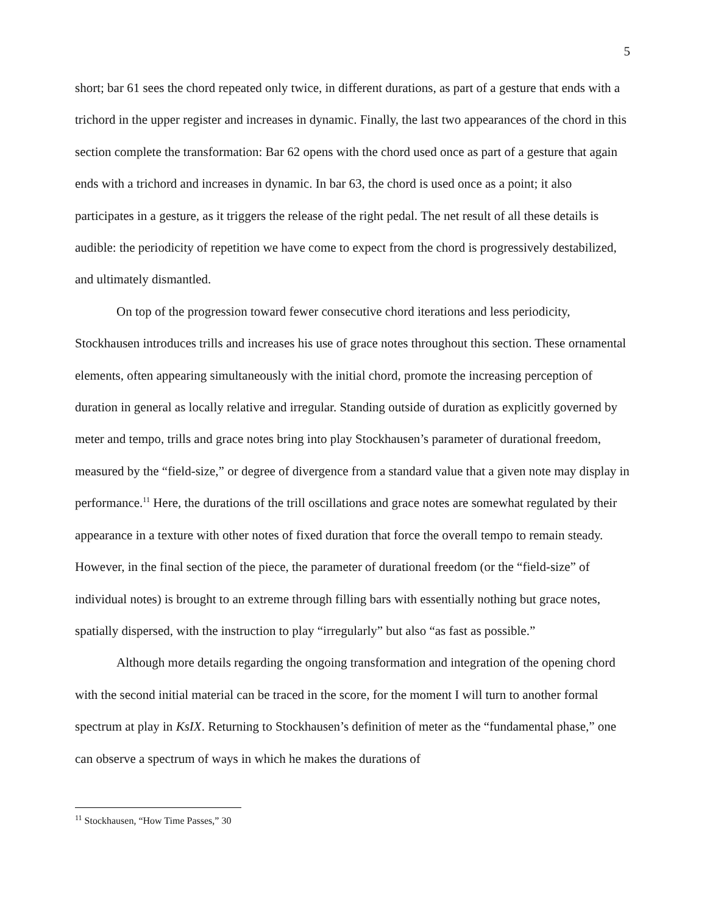5
short; bar 61 sees the chord repeated only twice, in different durations, as part of a gesture that ends with a trichord in the upper register and increases in dynamic. Finally, the last two appearances of the chord in this section complete the transformation: Bar 62 opens with the chord used once as part of a gesture that again ends with a trichord and increases in dynamic. In bar 63, the chord is used once as a point; it also participates in a gesture, as it triggers the release of the right pedal. The net result of all these details is audible: the periodicity of repetition we have come to expect from the chord is progressively destabilized, and ultimately dismantled.
On top of the progression toward fewer consecutive chord iterations and less periodicity, Stockhausen introduces trills and increases his use of grace notes throughout this section. These ornamental elements, often appearing simultaneously with the initial chord, promote the increasing perception of duration in general as locally relative and irregular. Standing outside of duration as explicitly governed by meter and tempo, trills and grace notes bring into play Stockhausen’s parameter of durational freedom, measured by the “field-size,” or degree of divergence from a standard value that a given note may display in performance.<sup>11</sup> Here, the durations of the trill oscillations and grace notes are somewhat regulated by their appearance in a texture with other notes of fixed duration that force the overall tempo to remain steady. However, in the final section of the piece, the parameter of durational freedom (or the “field-size” of individual notes) is brought to an extreme through filling bars with essentially nothing but grace notes, spatially dispersed, with the instruction to play “irregularly” but also “as fast as possible.”
Although more details regarding the ongoing transformation and integration of the opening chord with the second initial material can be traced in the score, for the moment I will turn to another formal spectrum at play in KsIX. Returning to Stockhausen’s definition of meter as the “fundamental phase,” one can observe a spectrum of ways in which he makes the durations of
<sup>11</sup> Stockhausen, “How Time Passes,” 30